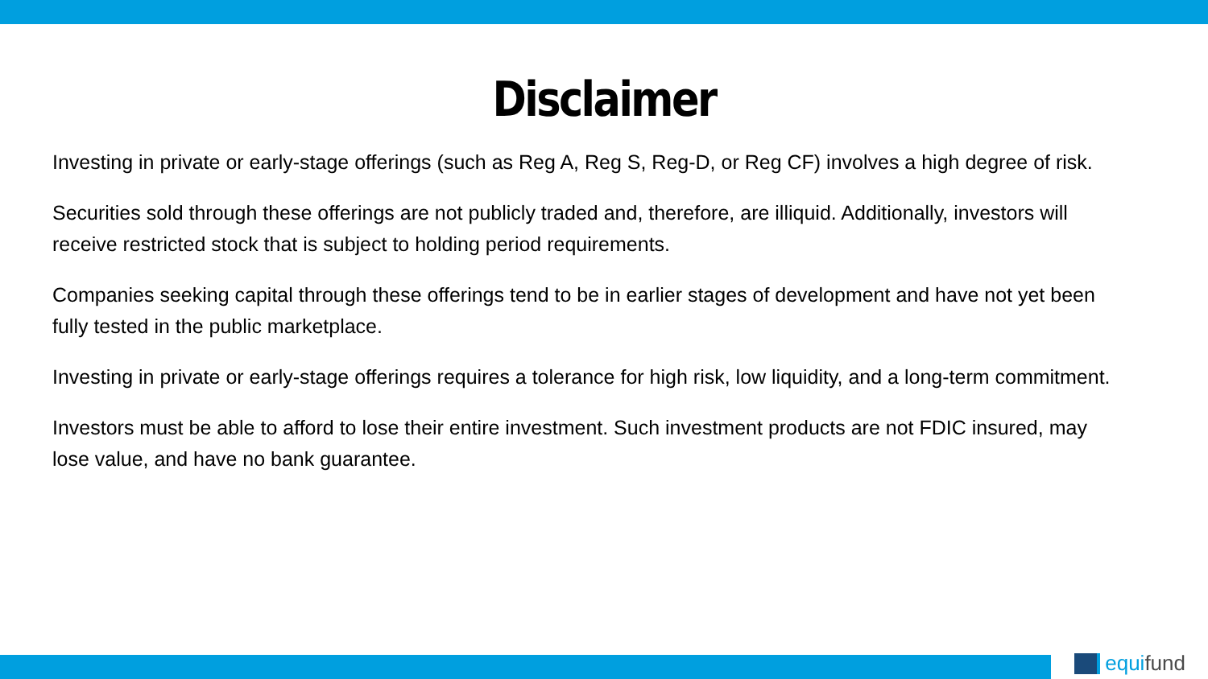Disclaimer
Investing in private or early-stage offerings (such as Reg A, Reg S, Reg-D, or Reg CF) involves a high degree of risk.
Securities sold through these offerings are not publicly traded and, therefore, are illiquid. Additionally, investors will receive restricted stock that is subject to holding period requirements.
Companies seeking capital through these offerings tend to be in earlier stages of development and have not yet been fully tested in the public marketplace.
Investing in private or early-stage offerings requires a tolerance for high risk, low liquidity, and a long-term commitment.
Investors must be able to afford to lose their entire investment. Such investment products are not FDIC insured, may lose value, and have no bank guarantee.
equifund